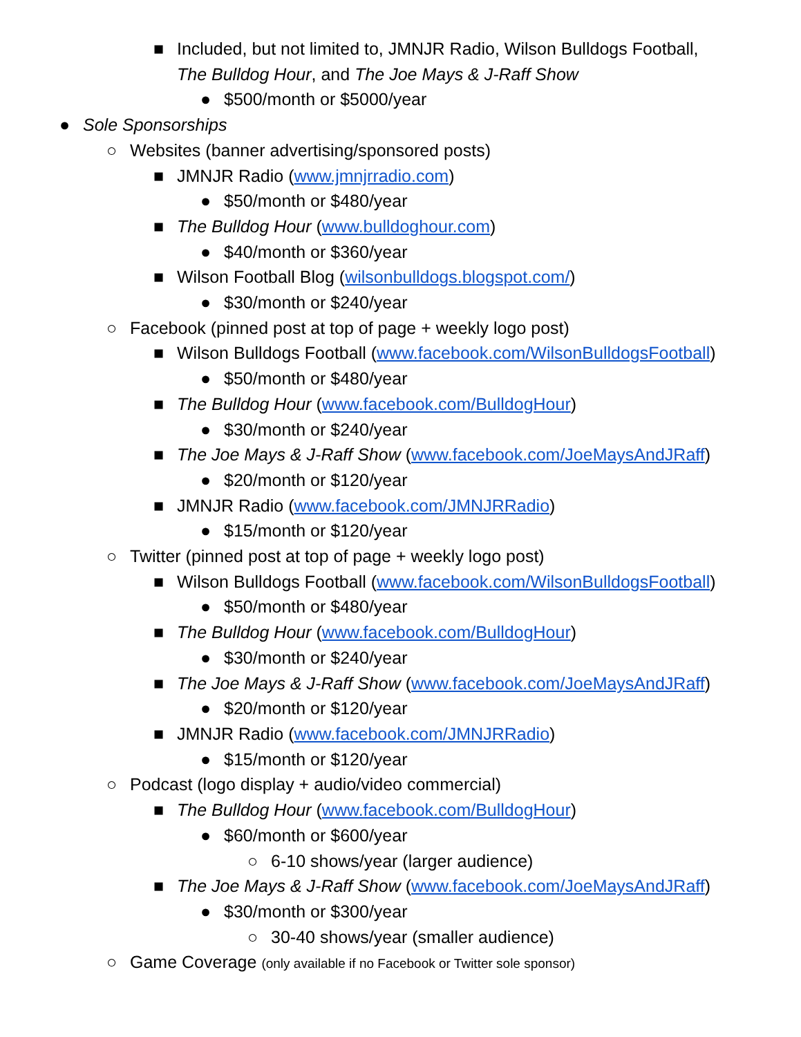■ Included, but not limited to, JMNJR Radio, Wilson Bulldogs Football,
The Bulldog Hour, and The Joe Mays & J-Raff Show
● $500/month or $5000/year
● Sole Sponsorships
○ Websites (banner advertising/sponsored posts)
■ JMNJR Radio (www.jmnjrradio.com)
● $50/month or $480/year
■ The Bulldog Hour (www.bulldoghour.com)
● $40/month or $360/year
■ Wilson Football Blog (wilsonbulldogs.blogspot.com/)
● $30/month or $240/year
○ Facebook (pinned post at top of page + weekly logo post)
■ Wilson Bulldogs Football (www.facebook.com/WilsonBulldogsFootball)
● $50/month or $480/year
■ The Bulldog Hour (www.facebook.com/BulldogHour)
● $30/month or $240/year
■ The Joe Mays & J-Raff Show (www.facebook.com/JoeMaysAndJRaff)
● $20/month or $120/year
■ JMNJR Radio (www.facebook.com/JMNJRRadio)
● $15/month or $120/year
○ Twitter (pinned post at top of page + weekly logo post)
■ Wilson Bulldogs Football (www.facebook.com/WilsonBulldogsFootball)
● $50/month or $480/year
■ The Bulldog Hour (www.facebook.com/BulldogHour)
● $30/month or $240/year
■ The Joe Mays & J-Raff Show (www.facebook.com/JoeMaysAndJRaff)
● $20/month or $120/year
■ JMNJR Radio (www.facebook.com/JMNJRRadio)
● $15/month or $120/year
○ Podcast (logo display + audio/video commercial)
■ The Bulldog Hour (www.facebook.com/BulldogHour)
● $60/month or $600/year
○ 6-10 shows/year (larger audience)
■ The Joe Mays & J-Raff Show (www.facebook.com/JoeMaysAndJRaff)
● $30/month or $300/year
○ 30-40 shows/year (smaller audience)
○ Game Coverage (only available if no Facebook or Twitter sole sponsor)